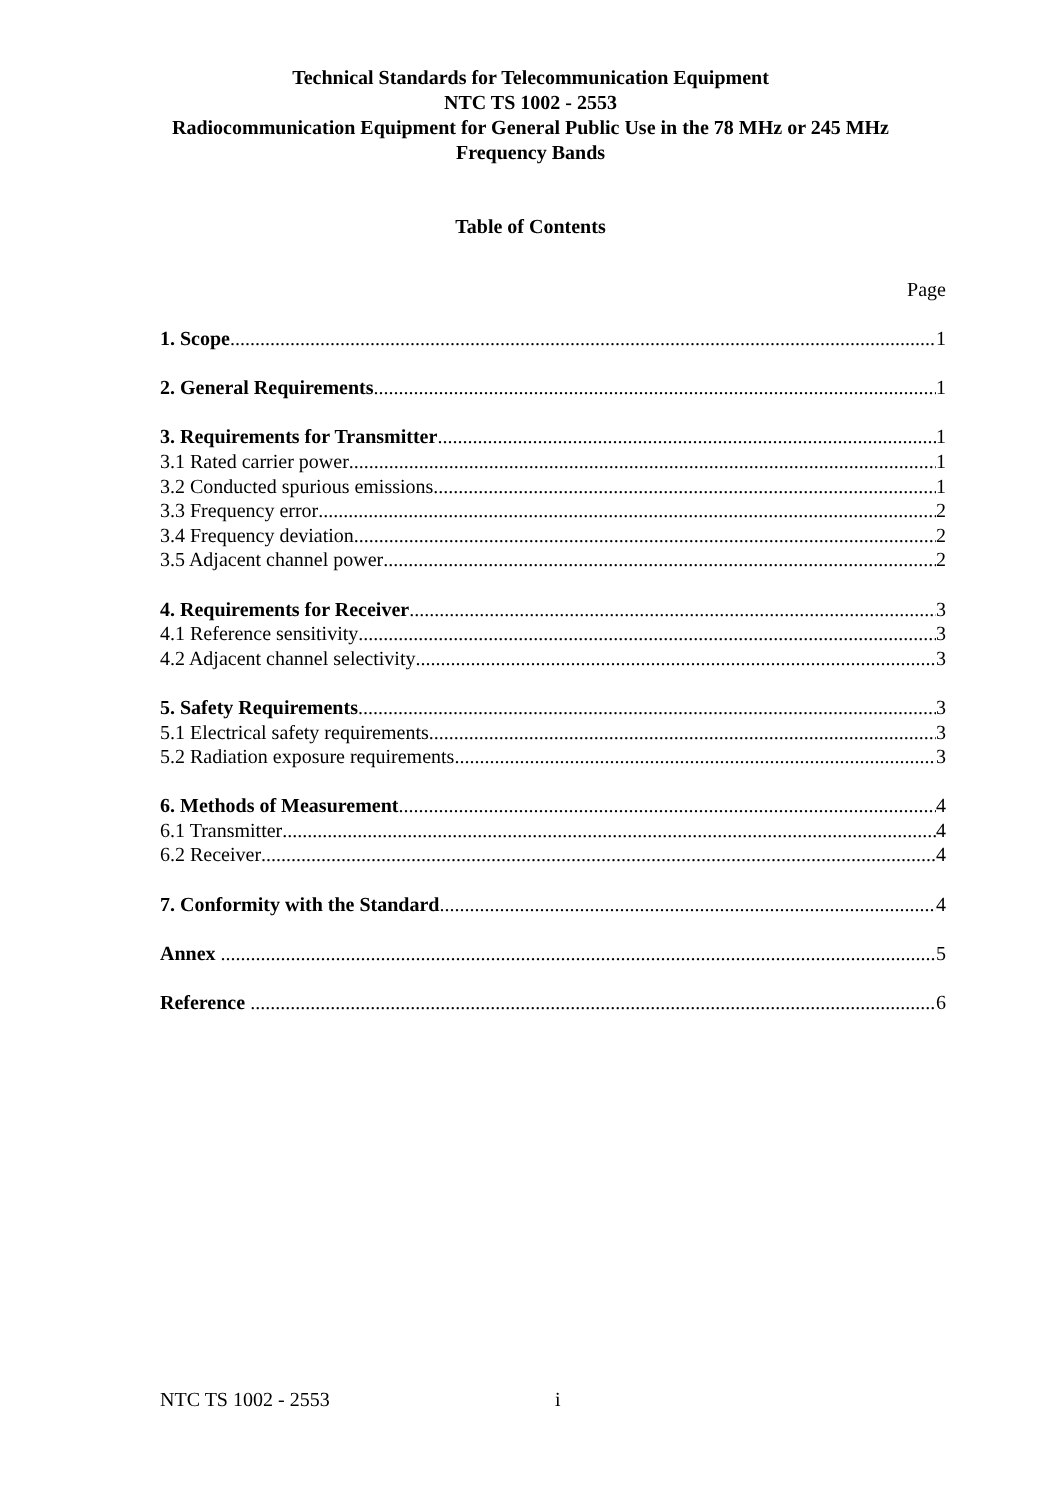Technical Standards for Telecommunication Equipment
NTC TS 1002 - 2553
Radiocommunication Equipment for General Public Use in the 78 MHz or 245 MHz
Frequency Bands
Table of Contents
Page
1. Scope 1
2. General Requirements 1
3. Requirements for Transmitter 1
3.1 Rated carrier power 1
3.2 Conducted spurious emissions 1
3.3 Frequency error 2
3.4 Frequency deviation 2
3.5 Adjacent channel power 2
4. Requirements for Receiver 3
4.1 Reference sensitivity 3
4.2 Adjacent channel selectivity 3
5. Safety Requirements 3
5.1 Electrical safety requirements 3
5.2 Radiation exposure requirements 3
6. Methods of Measurement 4
6.1 Transmitter 4
6.2 Receiver 4
7. Conformity with the Standard 4
Annex 5
Reference 6
NTC TS 1002 - 2553 i